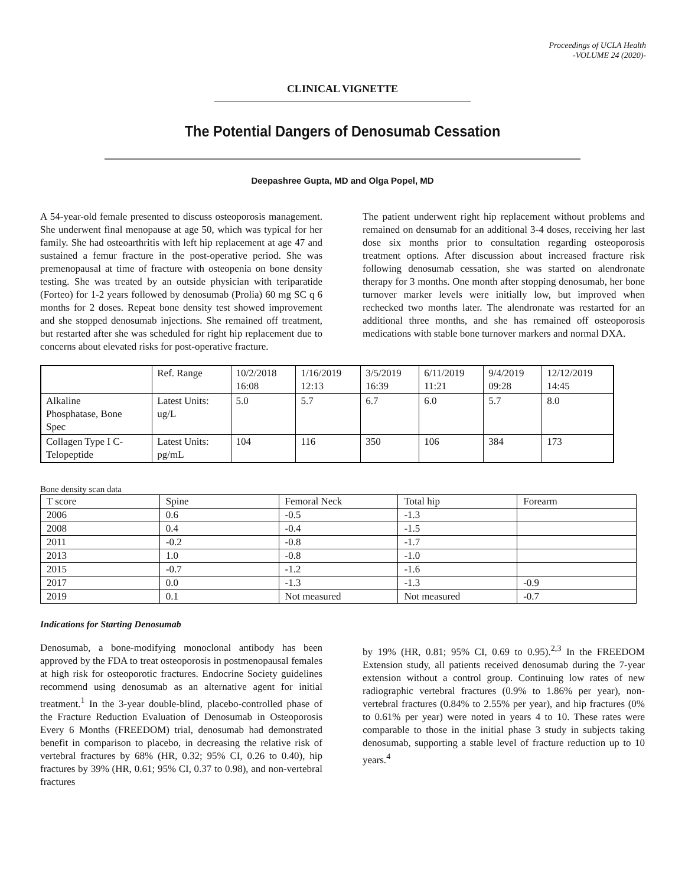Proceedings of UCLA Health
-VOLUME 24 (2020)-
CLINICAL VIGNETTE
The Potential Dangers of Denosumab Cessation
Deepashree Gupta, MD and Olga Popel, MD
A 54-year-old female presented to discuss osteoporosis management. She underwent final menopause at age 50, which was typical for her family. She had osteoarthritis with left hip replacement at age 47 and sustained a femur fracture in the post-operative period. She was premenopausal at time of fracture with osteopenia on bone density testing. She was treated by an outside physician with teriparatide (Forteo) for 1-2 years followed by denosumab (Prolia) 60 mg SC q 6 months for 2 doses. Repeat bone density test showed improvement and she stopped denosumab injections. She remained off treatment, but restarted after she was scheduled for right hip replacement due to concerns about elevated risks for post-operative fracture.
The patient underwent right hip replacement without problems and remained on densumab for an additional 3-4 doses, receiving her last dose six months prior to consultation regarding osteoporosis treatment options. After discussion about increased fracture risk following denosumab cessation, she was started on alendronate therapy for 3 months. One month after stopping denosumab, her bone turnover marker levels were initially low, but improved when rechecked two months later. The alendronate was restarted for an additional three months, and she has remained off osteoporosis medications with stable bone turnover markers and normal DXA.
| | Ref. Range | 10/2/2018 16:08 | 1/16/2019 12:13 | 3/5/2019 16:39 | 6/11/2019 11:21 | 9/4/2019 09:28 | 12/12/2019 14:45 |
| Alkaline Phosphatase, Bone Spec | Latest Units: ug/L | 5.0 | 5.7 | 6.7 | 6.0 | 5.7 | 8.0 |
| Collagen Type I C- Telopeptide | Latest Units: pg/mL | 104 | 116 | 350 | 106 | 384 | 173 |
Bone density scan data
| T score | Spine | Femoral Neck | Total hip | Forearm |
| 2006 | 0.6 | -0.5 | -1.3 | |
| 2008 | 0.4 | -0.4 | -1.5 | |
| 2011 | -0.2 | -0.8 | -1.7 | |
| 2013 | 1.0 | -0.8 | -1.0 | |
| 2015 | -0.7 | -1.2 | -1.6 | |
| 2017 | 0.0 | -1.3 | -1.3 | -0.9 |
| 2019 | 0.1 | Not measured | Not measured | -0.7 |
Indications for Starting Denosumab
Denosumab, a bone-modifying monoclonal antibody has been approved by the FDA to treat osteoporosis in postmenopausal females at high risk for osteoporotic fractures. Endocrine Society guidelines recommend using denosumab as an alternative agent for initial treatment.<sup>1</sup> In the 3-year double-blind, placebo-controlled phase of the Fracture Reduction Evaluation of Denosumab in Osteoporosis Every 6 Months (FREEDOM) trial, denosumab had demonstrated benefit in comparison to placebo, in decreasing the relative risk of vertebral fractures by 68% (HR, 0.32; 95% CI, 0.26 to 0.40), hip fractures by 39% (HR, 0.61; 95% CI, 0.37 to 0.98), and non-vertebral fractures
by 19% (HR, 0.81; 95% CI, 0.69 to 0.95).<sup>2,3</sup> In the FREEDOM Extension study, all patients received denosumab during the 7-year extension without a control group. Continuing low rates of new radiographic vertebral fractures (0.9% to 1.86% per year), non-vertebral fractures (0.84% to 2.55% per year), and hip fractures (0% to 0.61% per year) were noted in years 4 to 10. These rates were comparable to those in the initial phase 3 study in subjects taking denosumab, supporting a stable level of fracture reduction up to 10 years.<sup>4</sup>